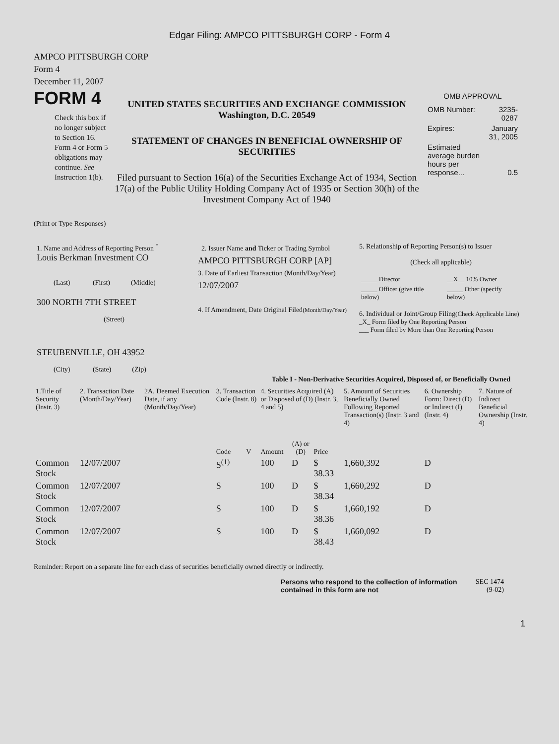Edgar Filing: AMPCO PITTSBURGH CORP - Form 4
AMPCO PITTSBURGH CORP
Form 4
December 11, 2007
FORM 4
Check this box if no longer subject to Section 16. Form 4 or Form 5 obligations may continue. See Instruction 1(b).
UNITED STATES SECURITIES AND EXCHANGE COMMISSION
Washington, D.C. 20549
STATEMENT OF CHANGES IN BENEFICIAL OWNERSHIP OF SECURITIES
Filed pursuant to Section 16(a) of the Securities Exchange Act of 1934, Section 17(a) of the Public Utility Holding Company Act of 1935 or Section 30(h) of the Investment Company Act of 1940
OMB APPROVAL
| OMB Number: | 3235-0287 |
| Expires: | January 31, 2005 |
| Estimated average burden hours per response... | 0.5 |
(Print or Type Responses)
1. Name and Address of Reporting Person <sup>*</sup>
Louis Berkman Investment CO
(Last) (First) (Middle)
300 NORTH 7TH STREETㅤ
(Street)
STEUBENVILLE, OH 43952
(City) (State) (Zip)
2. Issuer Name and Ticker or Trading Symbol
AMPCO PITTSBURGH CORP [AP]
3. Date of Earliest Transaction (Month/Day/Year)
12/07/2007
4. If Amendment, Date Original Filed(Month/Day/Year)
5. Relationship of Reporting Person(s) to Issuer
(Check all applicable)
| _____ Director | __X__ 10% Owner |
| _____ Officer (give title below) | _____ Other (specify below) |
6. Individual or Joint/Group Filing(Check Applicable Line)
_X_ Form filed by One Reporting Person
___ Form filed by More than One Reporting Person
Table I - Non-Derivative Securities Acquired, Disposed of, or Beneficially Owned
| 1.Title of Security (Instr. 3) | 2. Transaction Date (Month/Day/Year) | 2A. Deemed Execution Date, if any (Month/Day/Year) | 3. Transaction Code (Instr. 8) | | 4. Securities Acquired (A) or Disposed of (D) (Instr. 3, 4 and 5) | | | 5. Amount of Securities Beneficially Owned Following Reported Transaction(s) (Instr. 3 and 4) | 6. Ownership Form: Direct (D) or Indirect (I) (Instr. 4) | 7. Nature of Indirect Beneficial Ownership (Instr. 4) |
| --- | --- | --- | --- | --- | --- | --- | --- | --- | --- | --- |
| | | | Code | V | Amount | (A) or (D) | Price | | | |
| Common Stock | 12/07/2007 | | S<sup>(1)</sup> | | 100 | D | $ 38.33 | 1,660,392 | D | |
| Common Stock | 12/07/2007 | | S | | 100 | D | $ 38.34 | 1,660,292 | D | |
| Common Stock | 12/07/2007 | | S | | 100 | D | $ 38.36 | 1,660,192 | D | |
| Common Stock | 12/07/2007 | | S | | 100 | D | $ 38.43 | 1,660,092 | D | |
Reminder: Report on a separate line for each class of securities beneficially owned directly or indirectly.
Persons who respond to the collection of information contained in this form are not
SEC 1474
(9-02)
1